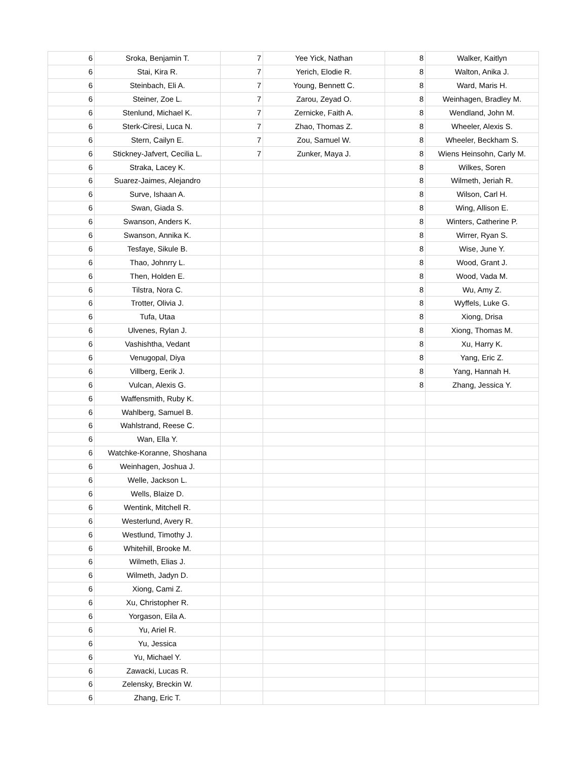| 6 | Sroka, Benjamin T. | 7 | Yee Yick, Nathan | 8 | Walker, Kaitlyn |
| 6 | Stai, Kira R. | 7 | Yerich, Elodie R. | 8 | Walton, Anika J. |
| 6 | Steinbach, Eli A. | 7 | Young, Bennett C. | 8 | Ward, Maris H. |
| 6 | Steiner, Zoe L. | 7 | Zarou, Zeyad O. | 8 | Weinhagen, Bradley M. |
| 6 | Stenlund, Michael K. | 7 | Zernicke, Faith A. | 8 | Wendland, John M. |
| 6 | Sterk-Ciresi, Luca N. | 7 | Zhao, Thomas Z. | 8 | Wheeler, Alexis S. |
| 6 | Stern, Cailyn E. | 7 | Zou, Samuel W. | 8 | Wheeler, Beckham S. |
| 6 | Stickney-Jafvert, Cecilia L. | 7 | Zunker, Maya J. | 8 | Wiens Heinsohn, Carly M. |
| 6 | Straka, Lacey K. | | | 8 | Wilkes, Soren |
| 6 | Suarez-Jaimes, Alejandro | | | 8 | Wilmeth, Jeriah R. |
| 6 | Surve, Ishaan A. | | | 8 | Wilson, Carl H. |
| 6 | Swan, Giada S. | | | 8 | Wing, Allison E. |
| 6 | Swanson, Anders K. | | | 8 | Winters, Catherine P. |
| 6 | Swanson, Annika K. | | | 8 | Wirrer, Ryan S. |
| 6 | Tesfaye, Sikule B. | | | 8 | Wise, June Y. |
| 6 | Thao, Johnrry L. | | | 8 | Wood, Grant J. |
| 6 | Then, Holden E. | | | 8 | Wood, Vada M. |
| 6 | Tilstra, Nora C. | | | 8 | Wu, Amy Z. |
| 6 | Trotter, Olivia J. | | | 8 | Wyffels, Luke G. |
| 6 | Tufa, Utaa | | | 8 | Xiong, Drisa |
| 6 | Ulvenes, Rylan J. | | | 8 | Xiong, Thomas M. |
| 6 | Vashishtha, Vedant | | | 8 | Xu, Harry K. |
| 6 | Venugopal, Diya | | | 8 | Yang, Eric Z. |
| 6 | Villberg, Eerik J. | | | 8 | Yang, Hannah H. |
| 6 | Vulcan, Alexis G. | | | 8 | Zhang, Jessica Y. |
| 6 | Waffensmith, Ruby K. | | | | |
| 6 | Wahlberg, Samuel B. | | | | |
| 6 | Wahlstrand, Reese C. | | | | |
| 6 | Wan, Ella Y. | | | | |
| 6 | Watchke-Koranne, Shoshana | | | | |
| 6 | Weinhagen, Joshua J. | | | | |
| 6 | Welle, Jackson L. | | | | |
| 6 | Wells, Blaize D. | | | | |
| 6 | Wentink, Mitchell R. | | | | |
| 6 | Westerlund, Avery R. | | | | |
| 6 | Westlund, Timothy J. | | | | |
| 6 | Whitehill, Brooke M. | | | | |
| 6 | Wilmeth, Elias J. | | | | |
| 6 | Wilmeth, Jadyn D. | | | | |
| 6 | Xiong, Cami Z. | | | | |
| 6 | Xu, Christopher R. | | | | |
| 6 | Yorgason, Eila A. | | | | |
| 6 | Yu, Ariel R. | | | | |
| 6 | Yu, Jessica | | | | |
| 6 | Yu, Michael Y. | | | | |
| 6 | Zawacki, Lucas R. | | | | |
| 6 | Zelensky, Breckin W. | | | | |
| 6 | Zhang, Eric T. | | | | |